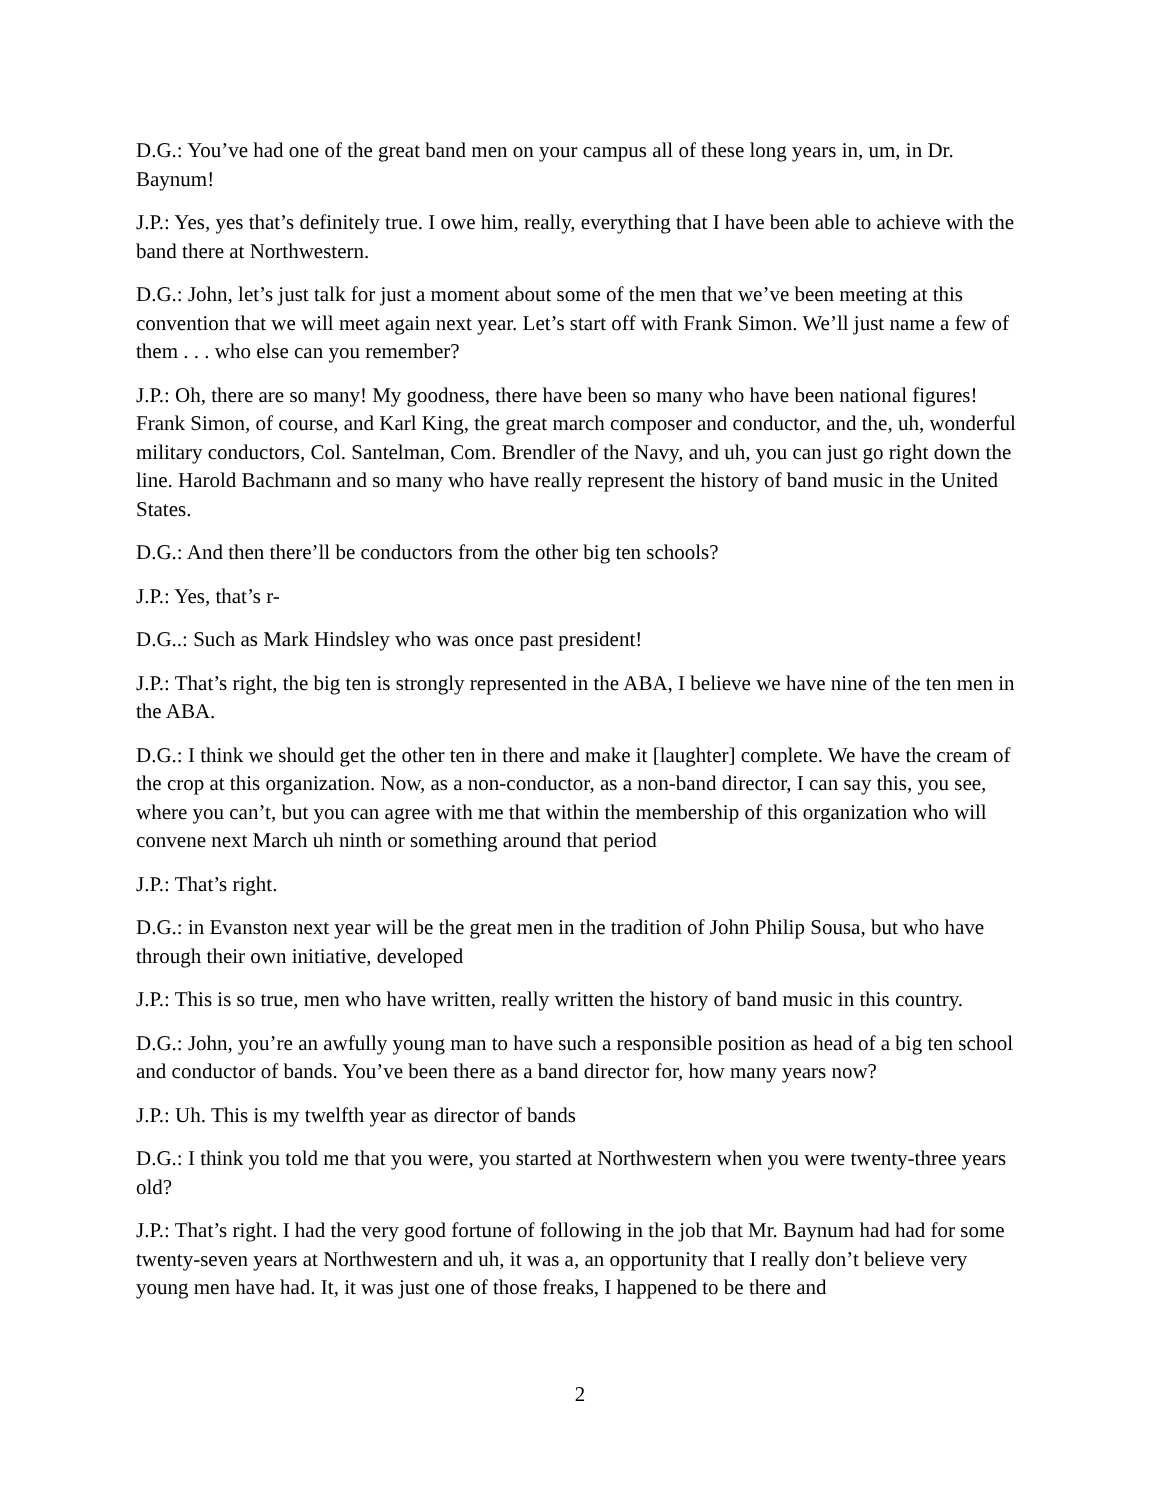D.G.: You’ve had one of the great band men on your campus all of these long years in, um, in Dr. Baynum!
J.P.: Yes, yes that’s definitely true. I owe him, really, everything that I have been able to achieve with the band there at Northwestern.
D.G.: John, let’s just talk for just a moment about some of the men that we’ve been meeting at this convention that we will meet again next year. Let’s start off with Frank Simon. We’ll just name a few of them . . . who else can you remember?
J.P.: Oh, there are so many! My goodness, there have been so many who have been national figures! Frank Simon, of course, and Karl King, the great march composer and conductor, and the, uh, wonderful military conductors, Col. Santelman, Com. Brendler of the Navy, and uh, you can just go right down the line. Harold Bachmann and so many who have really represent the history of band music in the United States.
D.G.: And then there’ll be conductors from the other big ten schools?
J.P.: Yes, that’s r-
D.G..: Such as Mark Hindsley who was once past president!
J.P.: That’s right, the big ten is strongly represented in the ABA, I believe we have nine of the ten men in the ABA.
D.G.: I think we should get the other ten in there and make it [laughter] complete. We have the cream of the crop at this organization. Now, as a non-conductor, as a non-band director, I can say this, you see, where you can’t, but you can agree with me that within the membership of this organization who will convene next March uh ninth or something around that period
J.P.: That’s right.
D.G.: in Evanston next year will be the great men in the tradition of John Philip Sousa, but who have through their own initiative, developed
J.P.: This is so true, men who have written, really written the history of band music in this country.
D.G.: John, you’re an awfully young man to have such a responsible position as head of a big ten school and conductor of bands. You’ve been there as a band director for, how many years now?
J.P.: Uh. This is my twelfth year as director of bands
D.G.: I think you told me that you were, you started at Northwestern when you were twenty-three years old?
J.P.: That’s right. I had the very good fortune of following in the job that Mr. Baynum had had for some twenty-seven years at Northwestern and uh, it was a, an opportunity that I really don’t believe very young men have had. It, it was just one of those freaks, I happened to be there and
2